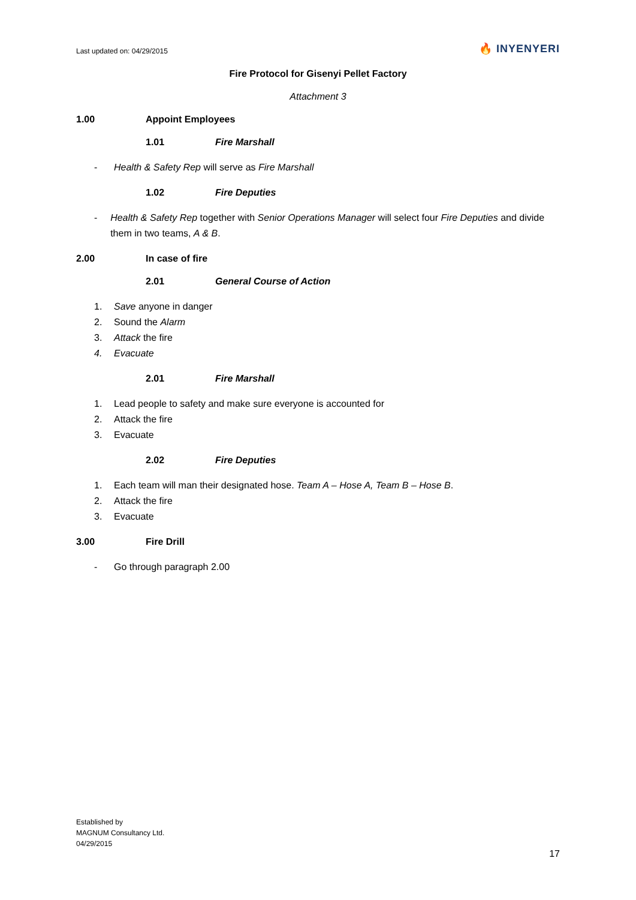Last updated on: 04/29/2015 🔥 INYENYERI
Fire Protocol for Gisenyi Pellet Factory
Attachment 3
1.00 Appoint Employees
1.01 Fire Marshall
- Health & Safety Rep will serve as Fire Marshall
1.02 Fire Deputies
- Health & Safety Rep together with Senior Operations Manager will select four Fire Deputies and divide them in two teams, A & B.
2.00 In case of fire
2.01 General Course of Action
1. Save anyone in danger
2. Sound the Alarm
3. Attack the fire
4. Evacuate
2.01 Fire Marshall
1. Lead people to safety and make sure everyone is accounted for
2. Attack the fire
3. Evacuate
2.02 Fire Deputies
1. Each team will man their designated hose. Team A – Hose A, Team B – Hose B.
2. Attack the fire
3. Evacuate
3.00 Fire Drill
- Go through paragraph 2.00
Established by
MAGNUM Consultancy Ltd.
04/29/2015
17